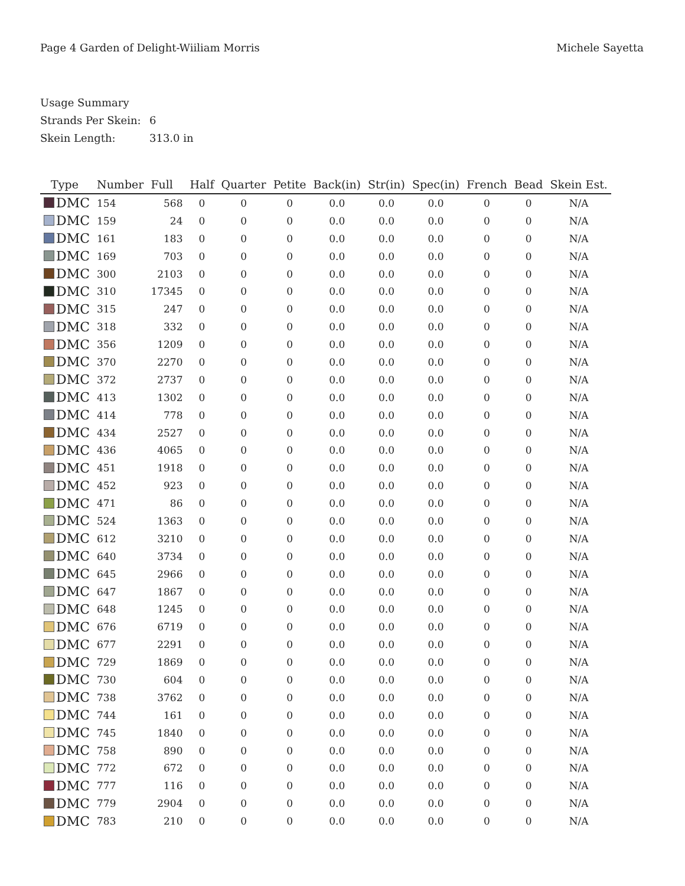Page 4 Garden of Delight-Wiiliam Morris
Michele Sayetta
Usage Summary
Strands Per Skein: 6
Skein Length: 313.0 in
| Type | Number | Full | Half | Quarter | Petite | Back(in) | Str(in) | Spec(in) | French | Bead | Skein Est. |
| --- | --- | --- | --- | --- | --- | --- | --- | --- | --- | --- | --- |
| DMC | 154 | 568 | 0 | 0 | 0 | 0.0 | 0.0 | 0.0 | 0 | 0 | N/A |
| DMC | 159 | 24 | 0 | 0 | 0 | 0.0 | 0.0 | 0.0 | 0 | 0 | N/A |
| DMC | 161 | 183 | 0 | 0 | 0 | 0.0 | 0.0 | 0.0 | 0 | 0 | N/A |
| DMC | 169 | 703 | 0 | 0 | 0 | 0.0 | 0.0 | 0.0 | 0 | 0 | N/A |
| DMC | 300 | 2103 | 0 | 0 | 0 | 0.0 | 0.0 | 0.0 | 0 | 0 | N/A |
| DMC | 310 | 17345 | 0 | 0 | 0 | 0.0 | 0.0 | 0.0 | 0 | 0 | N/A |
| DMC | 315 | 247 | 0 | 0 | 0 | 0.0 | 0.0 | 0.0 | 0 | 0 | N/A |
| DMC | 318 | 332 | 0 | 0 | 0 | 0.0 | 0.0 | 0.0 | 0 | 0 | N/A |
| DMC | 356 | 1209 | 0 | 0 | 0 | 0.0 | 0.0 | 0.0 | 0 | 0 | N/A |
| DMC | 370 | 2270 | 0 | 0 | 0 | 0.0 | 0.0 | 0.0 | 0 | 0 | N/A |
| DMC | 372 | 2737 | 0 | 0 | 0 | 0.0 | 0.0 | 0.0 | 0 | 0 | N/A |
| DMC | 413 | 1302 | 0 | 0 | 0 | 0.0 | 0.0 | 0.0 | 0 | 0 | N/A |
| DMC | 414 | 778 | 0 | 0 | 0 | 0.0 | 0.0 | 0.0 | 0 | 0 | N/A |
| DMC | 434 | 2527 | 0 | 0 | 0 | 0.0 | 0.0 | 0.0 | 0 | 0 | N/A |
| DMC | 436 | 4065 | 0 | 0 | 0 | 0.0 | 0.0 | 0.0 | 0 | 0 | N/A |
| DMC | 451 | 1918 | 0 | 0 | 0 | 0.0 | 0.0 | 0.0 | 0 | 0 | N/A |
| DMC | 452 | 923 | 0 | 0 | 0 | 0.0 | 0.0 | 0.0 | 0 | 0 | N/A |
| DMC | 471 | 86 | 0 | 0 | 0 | 0.0 | 0.0 | 0.0 | 0 | 0 | N/A |
| DMC | 524 | 1363 | 0 | 0 | 0 | 0.0 | 0.0 | 0.0 | 0 | 0 | N/A |
| DMC | 612 | 3210 | 0 | 0 | 0 | 0.0 | 0.0 | 0.0 | 0 | 0 | N/A |
| DMC | 640 | 3734 | 0 | 0 | 0 | 0.0 | 0.0 | 0.0 | 0 | 0 | N/A |
| DMC | 645 | 2966 | 0 | 0 | 0 | 0.0 | 0.0 | 0.0 | 0 | 0 | N/A |
| DMC | 647 | 1867 | 0 | 0 | 0 | 0.0 | 0.0 | 0.0 | 0 | 0 | N/A |
| DMC | 648 | 1245 | 0 | 0 | 0 | 0.0 | 0.0 | 0.0 | 0 | 0 | N/A |
| DMC | 676 | 6719 | 0 | 0 | 0 | 0.0 | 0.0 | 0.0 | 0 | 0 | N/A |
| DMC | 677 | 2291 | 0 | 0 | 0 | 0.0 | 0.0 | 0.0 | 0 | 0 | N/A |
| DMC | 729 | 1869 | 0 | 0 | 0 | 0.0 | 0.0 | 0.0 | 0 | 0 | N/A |
| DMC | 730 | 604 | 0 | 0 | 0 | 0.0 | 0.0 | 0.0 | 0 | 0 | N/A |
| DMC | 738 | 3762 | 0 | 0 | 0 | 0.0 | 0.0 | 0.0 | 0 | 0 | N/A |
| DMC | 744 | 161 | 0 | 0 | 0 | 0.0 | 0.0 | 0.0 | 0 | 0 | N/A |
| DMC | 745 | 1840 | 0 | 0 | 0 | 0.0 | 0.0 | 0.0 | 0 | 0 | N/A |
| DMC | 758 | 890 | 0 | 0 | 0 | 0.0 | 0.0 | 0.0 | 0 | 0 | N/A |
| DMC | 772 | 672 | 0 | 0 | 0 | 0.0 | 0.0 | 0.0 | 0 | 0 | N/A |
| DMC | 777 | 116 | 0 | 0 | 0 | 0.0 | 0.0 | 0.0 | 0 | 0 | N/A |
| DMC | 779 | 2904 | 0 | 0 | 0 | 0.0 | 0.0 | 0.0 | 0 | 0 | N/A |
| DMC | 783 | 210 | 0 | 0 | 0 | 0.0 | 0.0 | 0.0 | 0 | 0 | N/A |